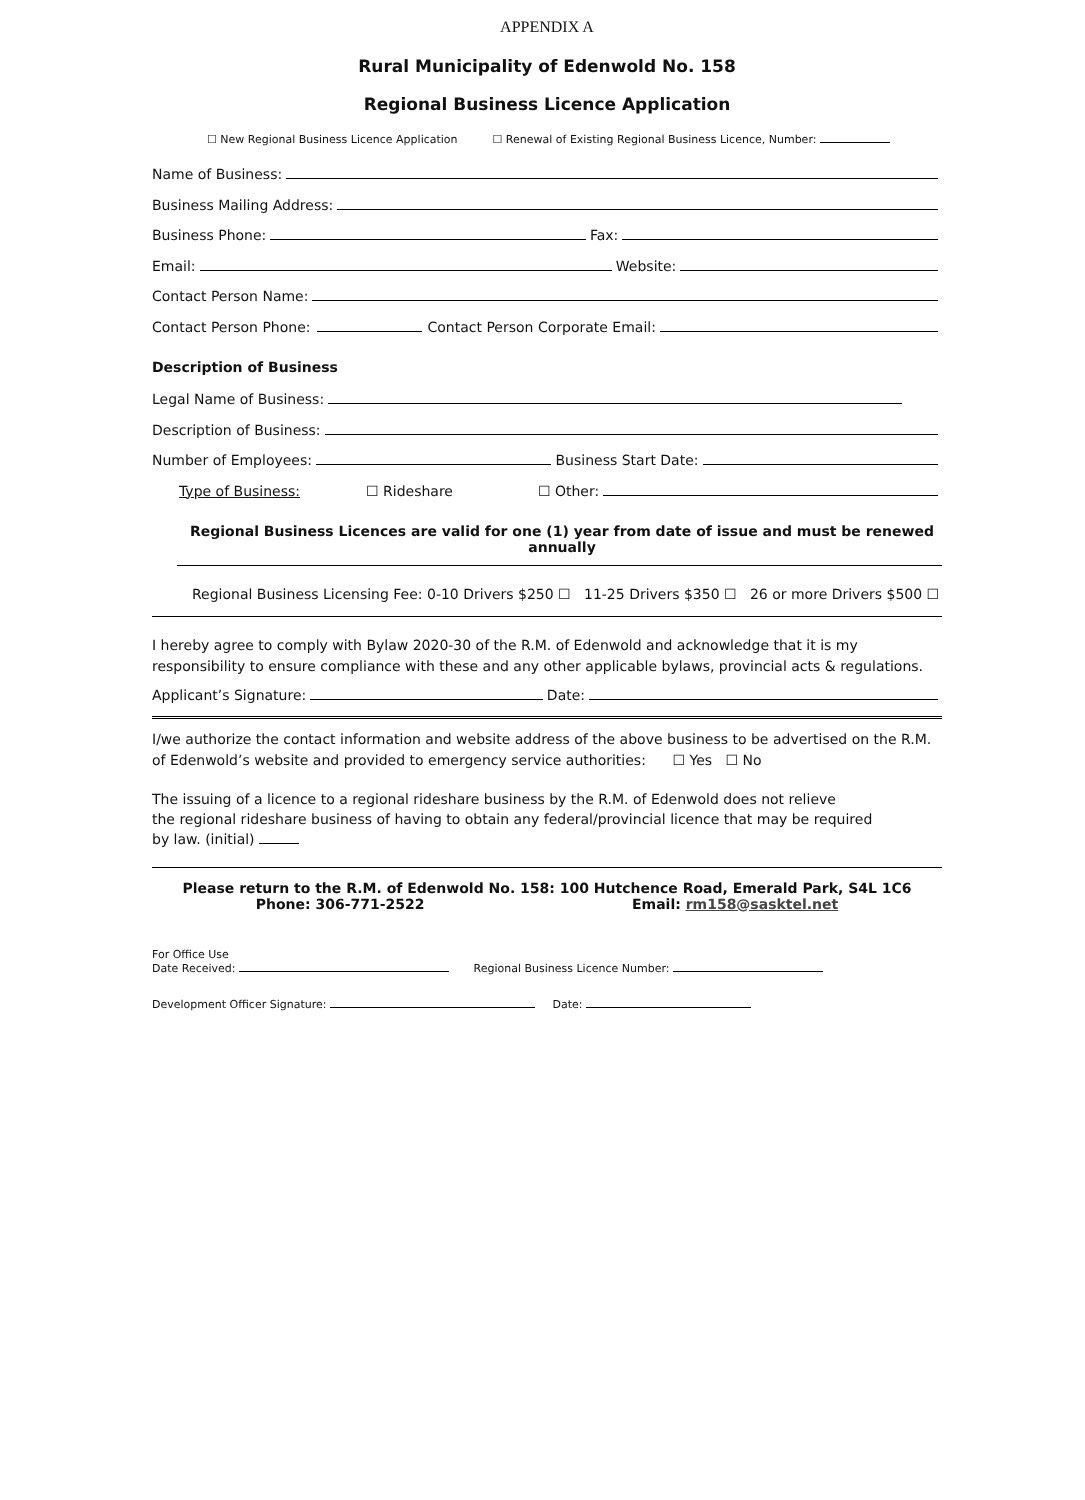APPENDIX A
Rural Municipality of Edenwold No. 158
Regional Business Licence Application
☐ New Regional Business Licence Application ☐ Renewal of Existing Regional Business Licence, Number:
Name of Business:
Business Mailing Address:
Business Phone: Fax:
Email: Website:
Contact Person Name:
Contact Person Phone: Contact Person Corporate Email:
Description of Business
Legal Name of Business:
Description of Business:
Number of Employees: Business Start Date:
Type of Business: ☐ Rideshare ☐ Other:
Regional Business Licences are valid for one (1) year from date of issue and must be renewed annually
Regional Business Licensing Fee: 0-10 Drivers $250 ☐ 11-25 Drivers $350 ☐ 26 or more Drivers $500 ☐
I hereby agree to comply with Bylaw 2020-30 of the R.M. of Edenwold and acknowledge that it is my responsibility to ensure compliance with these and any other applicable bylaws, provincial acts & regulations.
Applicant’s Signature: Date:
I/we authorize the contact information and website address of the above business to be advertised on the R.M. of Edenwold’s website and provided to emergency service authorities: ☐ Yes ☐ No
The issuing of a licence to a regional rideshare business by the R.M. of Edenwold does not relieve
the regional rideshare business of having to obtain any federal/provincial licence that may be required
by law. (initial)
Please return to the R.M. of Edenwold No. 158: 100 Hutchence Road, Emerald Park, S4L 1C6
Phone: 306-771-2522 Email: rm158@sasktel.net
For Office Use
Date Received: Regional Business Licence Number:
Development Officer Signature: Date: